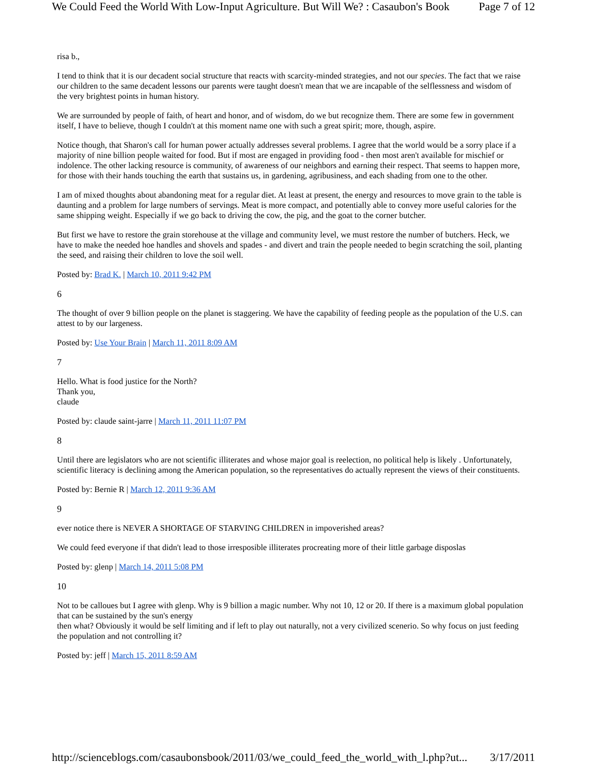We Could Feed the World With Low-Input Agriculture. But Will We? : Casaubon's Book Page 7 of 12
risa b.,
I tend to think that it is our decadent social structure that reacts with scarcity-minded strategies, and not our species. The fact that we raise our children to the same decadent lessons our parents were taught doesn't mean that we are incapable of the selflessness and wisdom of the very brightest points in human history.
We are surrounded by people of faith, of heart and honor, and of wisdom, do we but recognize them. There are some few in government itself, I have to believe, though I couldn't at this moment name one with such a great spirit; more, though, aspire.
Notice though, that Sharon's call for human power actually addresses several problems. I agree that the world would be a sorry place if a majority of nine billion people waited for food. But if most are engaged in providing food - then most aren't available for mischief or indolence. The other lacking resource is community, of awareness of our neighbors and earning their respect. That seems to happen more, for those with their hands touching the earth that sustains us, in gardening, agribusiness, and each shading from one to the other.
I am of mixed thoughts about abandoning meat for a regular diet. At least at present, the energy and resources to move grain to the table is daunting and a problem for large numbers of servings. Meat is more compact, and potentially able to convey more useful calories for the same shipping weight. Especially if we go back to driving the cow, the pig, and the goat to the corner butcher.
But first we have to restore the grain storehouse at the village and community level, we must restore the number of butchers. Heck, we have to make the needed hoe handles and shovels and spades - and divert and train the people needed to begin scratching the soil, planting the seed, and raising their children to love the soil well.
Posted by: Brad K. | March 10, 2011 9:42 PM
6
The thought of over 9 billion people on the planet is staggering. We have the capability of feeding people as the population of the U.S. can attest to by our largeness.
Posted by: Use Your Brain | March 11, 2011 8:09 AM
7
Hello. What is food justice for the North?
Thank you,
claude
Posted by: claude saint-jarre | March 11, 2011 11:07 PM
8
Until there are legislators who are not scientific illiterates and whose major goal is reelection, no political help is likely . Unfortunately, scientific literacy is declining among the American population, so the representatives do actually represent the views of their constituents.
Posted by: Bernie R | March 12, 2011 9:36 AM
9
ever notice there is NEVER A SHORTAGE OF STARVING CHILDREN in impoverished areas?
We could feed everyone if that didn't lead to those irresposible illiterates procreating more of their little garbage disposlas
Posted by: glenp | March 14, 2011 5:08 PM
10
Not to be calloues but I agree with glenp. Why is 9 billion a magic number. Why not 10, 12 or 20. If there is a maximum global population that can be sustained by the sun's energy
then what? Obviously it would be self limiting and if left to play out naturally, not a very civilized scenerio. So why focus on just feeding the population and not controlling it?
Posted by: jeff | March 15, 2011 8:59 AM
http://scienceblogs.com/casaubonsbook/2011/03/we_could_feed_the_world_with_l.php?ut... 3/17/2011